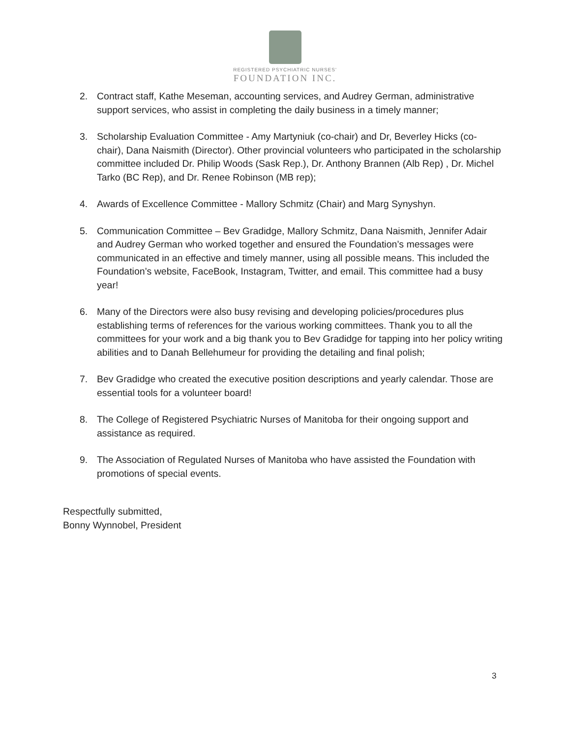REGISTERED PSYCHIATRIC NURSES'
FOUNDATION INC.
2. Contract staff, Kathe Meseman, accounting services, and Audrey German, administrative support services, who assist in completing the daily business in a timely manner;
3. Scholarship Evaluation Committee - Amy Martyniuk (co-chair) and Dr, Beverley Hicks (co-chair), Dana Naismith (Director). Other provincial volunteers who participated in the scholarship committee included Dr. Philip Woods (Sask Rep.), Dr. Anthony Brannen (Alb Rep) , Dr. Michel Tarko (BC Rep), and Dr. Renee Robinson (MB rep);
4. Awards of Excellence Committee - Mallory Schmitz (Chair) and Marg Synyshyn.
5. Communication Committee – Bev Gradidge, Mallory Schmitz, Dana Naismith, Jennifer Adair and Audrey German who worked together and ensured the Foundation’s messages were communicated in an effective and timely manner, using all possible means. This included the Foundation’s website, FaceBook, Instagram, Twitter, and email. This committee had a busy year!
6. Many of the Directors were also busy revising and developing policies/procedures plus establishing terms of references for the various working committees. Thank you to all the committees for your work and a big thank you to Bev Gradidge for tapping into her policy writing abilities and to Danah Bellehumeur for providing the detailing and final polish;
7. Bev Gradidge who created the executive position descriptions and yearly calendar. Those are essential tools for a volunteer board!
8. The College of Registered Psychiatric Nurses of Manitoba for their ongoing support and assistance as required.
9. The Association of Regulated Nurses of Manitoba who have assisted the Foundation with promotions of special events.
Respectfully submitted,
Bonny Wynnobel, President
3